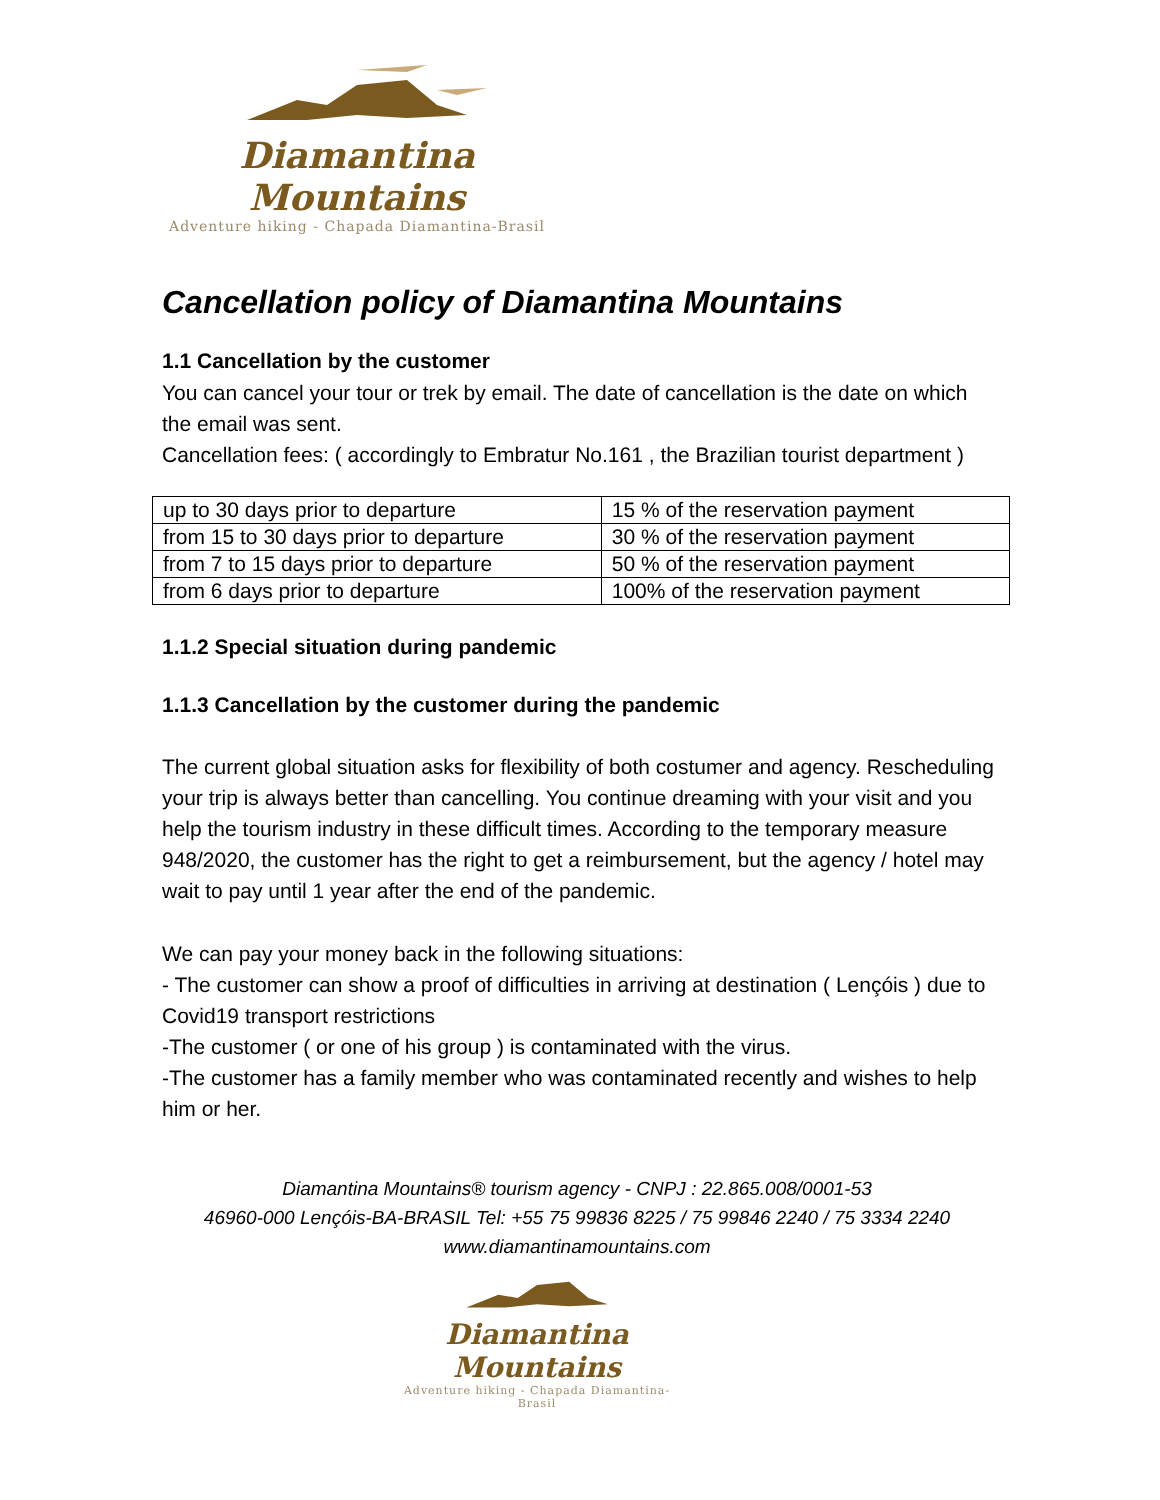Diamantina Mountains
Adventure hiking - Chapada Diamantina-Brasil
Cancellation policy of Diamantina Mountains
1.1 Cancellation by the customer
You can cancel your tour or trek by email. The date of cancellation is the date on which the email was sent.
Cancellation fees: ( accordingly to Embratur No.161 , the Brazilian tourist department )
| up to 30 days prior to departure | 15 % of the reservation payment |
| from 15 to 30 days prior to departure | 30 % of the reservation payment |
| from 7 to 15 days prior to departure | 50 % of the reservation payment |
| from 6 days prior to departure | 100% of the reservation payment |
1.1.2 Special situation during pandemic
1.1.3 Cancellation by the customer during the pandemic
The current global situation asks for flexibility of both costumer and agency. Rescheduling your trip is always better than cancelling. You continue dreaming with your visit and you help the tourism industry in these difficult times. According to the temporary measure 948/2020, the customer has the right to get a reimbursement, but the agency / hotel may wait to pay until 1 year after the end of the pandemic.
We can pay your money back in the following situations:
- The customer can show a proof of difficulties in arriving at destination ( Lençóis ) due to Covid19 transport restrictions
-The customer ( or one of his group ) is contaminated with the virus.
-The customer has a family member who was contaminated recently and wishes to help him or her.
Diamantina Mountains® tourism agency - CNPJ : 22.865.008/0001-53
46960-000 Lençóis-BA-BRASIL Tel: +55 75 99836 8225 / 75 99846 2240 / 75 3334 2240
www.diamantinamountains.com
Diamantina Mountains
Adventure hiking - Chapada Diamantina-Brasil